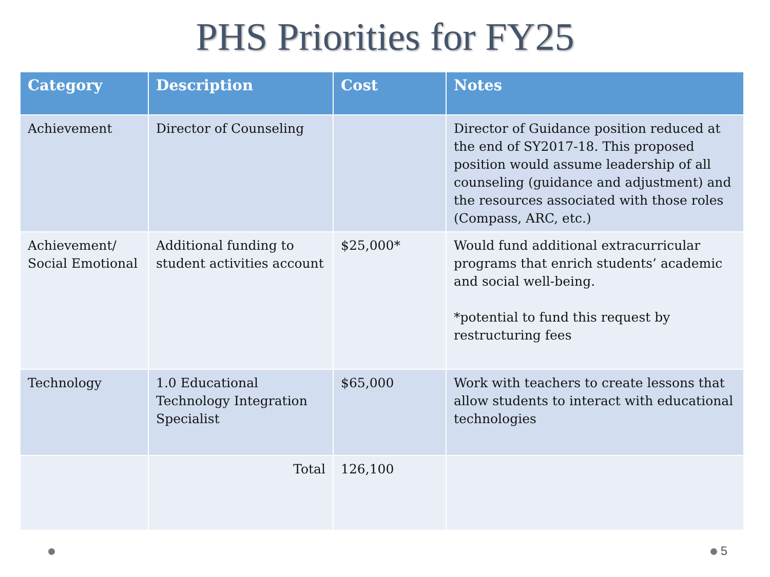PHS Priorities for FY25
| Category | Description | Cost | Notes |
| --- | --- | --- | --- |
| Achievement | Director of Counseling | | Director of Guidance position reduced at the end of SY2017-18. This proposed position would assume leadership of all counseling (guidance and adjustment) and the resources associated with those roles (Compass, ARC, etc.) |
| Achievement/ Social Emotional | Additional funding to student activities account | $25,000* | Would fund additional extracurricular programs that enrich students’ academic and social well-being. *potential to fund this request by restructuring fees |
| Technology | 1.0 Educational Technology Integration Specialist | $65,000 | Work with teachers to create lessons that allow students to interact with educational technologies |
| | Total | 126,100 | |
5